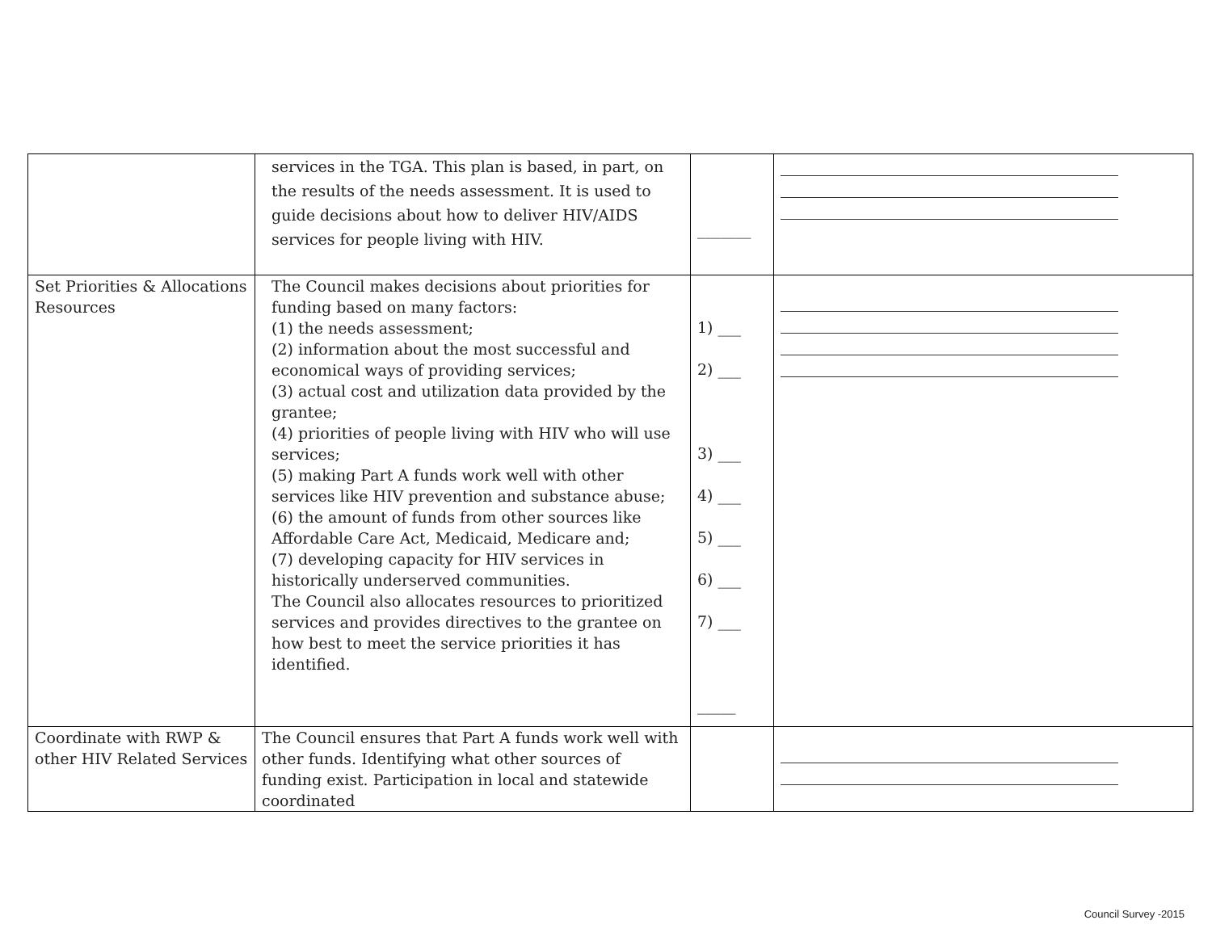| | services in the TGA. This plan is based, in part, on the results of the needs assessment. It is used to guide decisions about how to deliver HIV/AIDS services for people living with HIV. | _______ | |
| Set Priorities & Allocations Resources | The Council makes decisions about priorities for funding based on many factors: (1) the needs assessment; (2) information about the most successful and economical ways of providing services; (3) actual cost and utilization data provided by the grantee; (4) priorities of people living with HIV who will use services; (5) making Part A funds work well with other services like HIV prevention and substance abuse; (6) the amount of funds from other sources like Affordable Care Act, Medicaid, Medicare and; (7) developing capacity for HIV services in historically underserved communities. The Council also allocates resources to prioritized services and provides directives to the grantee on how best to meet the service priorities it has identified. | 1) ___ 2) ___ 3) ___ 4) ___ 5) ___ 6) ___ 7) ___ _____ | |
| Coordinate with RWP & other HIV Related Services | The Council ensures that Part A funds work well with other funds. Identifying what other sources of funding exist. Participation in local and statewide coordinated | | |
Council Survey -2015